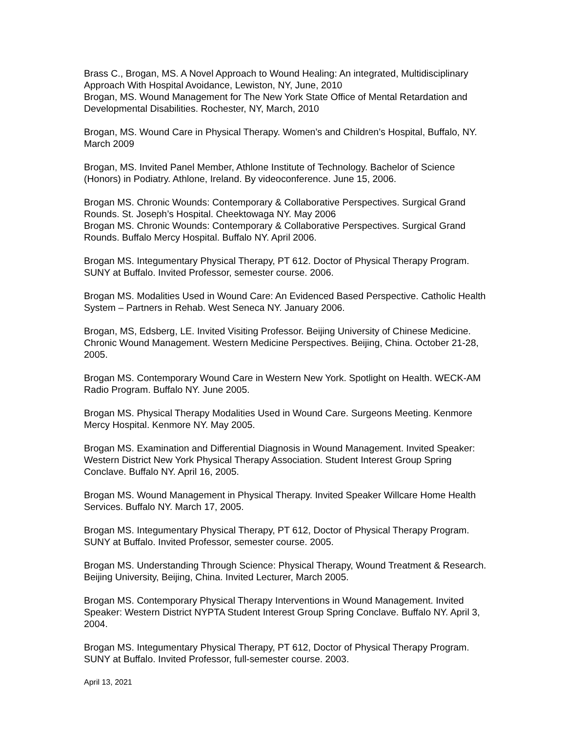Brass C., Brogan, MS. A Novel Approach to Wound Healing: An integrated, Multidisciplinary Approach With Hospital Avoidance, Lewiston, NY, June, 2010
Brogan, MS. Wound Management for The New York State Office of Mental Retardation and Developmental Disabilities. Rochester, NY, March, 2010
Brogan, MS. Wound Care in Physical Therapy. Women’s and Children’s Hospital, Buffalo, NY. March 2009
Brogan, MS. Invited Panel Member, Athlone Institute of Technology. Bachelor of Science (Honors) in Podiatry. Athlone, Ireland. By videoconference. June 15, 2006.
Brogan MS. Chronic Wounds: Contemporary & Collaborative Perspectives. Surgical Grand Rounds. St. Joseph’s Hospital. Cheektowaga NY. May 2006
Brogan MS. Chronic Wounds: Contemporary & Collaborative Perspectives. Surgical Grand Rounds. Buffalo Mercy Hospital. Buffalo NY. April 2006.
Brogan MS. Integumentary Physical Therapy, PT 612. Doctor of Physical Therapy Program. SUNY at Buffalo. Invited Professor, semester course. 2006.
Brogan MS. Modalities Used in Wound Care: An Evidenced Based Perspective. Catholic Health System – Partners in Rehab. West Seneca NY. January 2006.
Brogan, MS, Edsberg, LE. Invited Visiting Professor. Beijing University of Chinese Medicine. Chronic Wound Management. Western Medicine Perspectives. Beijing, China. October 21-28, 2005.
Brogan MS. Contemporary Wound Care in Western New York. Spotlight on Health. WECK-AM Radio Program. Buffalo NY. June 2005.
Brogan MS. Physical Therapy Modalities Used in Wound Care. Surgeons Meeting. Kenmore Mercy Hospital. Kenmore NY. May 2005.
Brogan MS. Examination and Differential Diagnosis in Wound Management. Invited Speaker: Western District New York Physical Therapy Association. Student Interest Group Spring Conclave. Buffalo NY. April 16, 2005.
Brogan MS. Wound Management in Physical Therapy. Invited Speaker Willcare Home Health Services. Buffalo NY. March 17, 2005.
Brogan MS. Integumentary Physical Therapy, PT 612, Doctor of Physical Therapy Program. SUNY at Buffalo. Invited Professor, semester course. 2005.
Brogan MS. Understanding Through Science: Physical Therapy, Wound Treatment & Research. Beijing University, Beijing, China. Invited Lecturer, March 2005.
Brogan MS. Contemporary Physical Therapy Interventions in Wound Management. Invited Speaker: Western District NYPTA Student Interest Group Spring Conclave. Buffalo NY. April 3, 2004.
Brogan MS. Integumentary Physical Therapy, PT 612, Doctor of Physical Therapy Program. SUNY at Buffalo. Invited Professor, full-semester course. 2003.
April 13, 2021